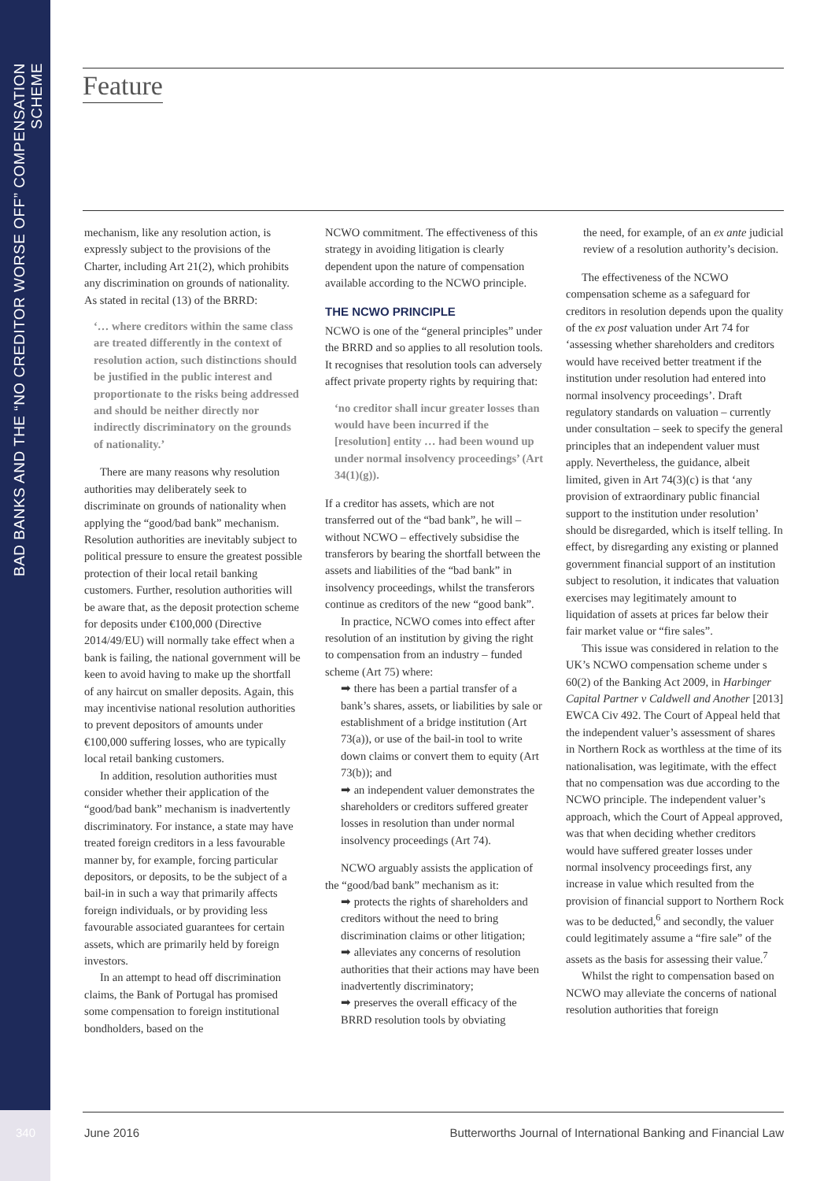BAD BANKS AND THE “NO CREDITOR WORSE OFF” COMPENSATION SCHEME
Feature
mechanism, like any resolution action, is expressly subject to the provisions of the Charter, including Art 21(2), which prohibits any discrimination on grounds of nationality. As stated in recital (13) of the BRRD:
‘… where creditors within the same class are treated differently in the context of resolution action, such distinctions should be justified in the public interest and proportionate to the risks being addressed and should be neither directly nor indirectly discriminatory on the grounds of nationality.’
There are many reasons why resolution authorities may deliberately seek to discriminate on grounds of nationality when applying the “good/bad bank” mechanism. Resolution authorities are inevitably subject to political pressure to ensure the greatest possible protection of their local retail banking customers. Further, resolution authorities will be aware that, as the deposit protection scheme for deposits under €100,000 (Directive 2014/49/EU) will normally take effect when a bank is failing, the national government will be keen to avoid having to make up the shortfall of any haircut on smaller deposits. Again, this may incentivise national resolution authorities to prevent depositors of amounts under €100,000 suffering losses, who are typically local retail banking customers.
In addition, resolution authorities must consider whether their application of the “good/bad bank” mechanism is inadvertently discriminatory. For instance, a state may have treated foreign creditors in a less favourable manner by, for example, forcing particular depositors, or deposits, to be the subject of a bail-in in such a way that primarily affects foreign individuals, or by providing less favourable associated guarantees for certain assets, which are primarily held by foreign investors.
In an attempt to head off discrimination claims, the Bank of Portugal has promised some compensation to foreign institutional bondholders, based on the
NCWO commitment. The effectiveness of this strategy in avoiding litigation is clearly dependent upon the nature of compensation available according to the NCWO principle.
THE NCWO PRINCIPLE
NCWO is one of the “general principles” under the BRRD and so applies to all resolution tools. It recognises that resolution tools can adversely affect private property rights by requiring that:
‘no creditor shall incur greater losses than would have been incurred if the [resolution] entity … had been wound up under normal insolvency proceedings’ (Art 34(1)(g)).
If a creditor has assets, which are not transferred out of the “bad bank”, he will – without NCWO – effectively subsidise the transferors by bearing the shortfall between the assets and liabilities of the “bad bank” in insolvency proceedings, whilst the transferors continue as creditors of the new “good bank”.
In practice, NCWO comes into effect after resolution of an institution by giving the right to compensation from an industry – funded scheme (Art 75) where:
➡ there has been a partial transfer of a bank’s shares, assets, or liabilities by sale or establishment of a bridge institution (Art 73(a)), or use of the bail-in tool to write down claims or convert them to equity (Art 73(b)); and
➡ an independent valuer demonstrates the shareholders or creditors suffered greater losses in resolution than under normal insolvency proceedings (Art 74).
NCWO arguably assists the application of the “good/bad bank” mechanism as it:
➡ protects the rights of shareholders and creditors without the need to bring discrimination claims or other litigation;
➡ alleviates any concerns of resolution authorities that their actions may have been inadvertently discriminatory;
➡ preserves the overall efficacy of the BRRD resolution tools by obviating
the need, for example, of an ex ante judicial review of a resolution authority’s decision.
The effectiveness of the NCWO compensation scheme as a safeguard for creditors in resolution depends upon the quality of the ex post valuation under Art 74 for ‘assessing whether shareholders and creditors would have received better treatment if the institution under resolution had entered into normal insolvency proceedings’. Draft regulatory standards on valuation – currently under consultation – seek to specify the general principles that an independent valuer must apply. Nevertheless, the guidance, albeit limited, given in Art 74(3)(c) is that ‘any provision of extraordinary public financial support to the institution under resolution’ should be disregarded, which is itself telling. In effect, by disregarding any existing or planned government financial support of an institution subject to resolution, it indicates that valuation exercises may legitimately amount to liquidation of assets at prices far below their fair market value or “fire sales”.
This issue was considered in relation to the UK’s NCWO compensation scheme under s 60(2) of the Banking Act 2009, in Harbinger Capital Partner v Caldwell and Another [2013] EWCA Civ 492. The Court of Appeal held that the independent valuer’s assessment of shares in Northern Rock as worthless at the time of its nationalisation, was legitimate, with the effect that no compensation was due according to the NCWO principle. The independent valuer’s approach, which the Court of Appeal approved, was that when deciding whether creditors would have suffered greater losses under normal insolvency proceedings first, any increase in value which resulted from the provision of financial support to Northern Rock was to be deducted,<sup>6</sup> and secondly, the valuer could legitimately assume a “fire sale” of the assets as the basis for assessing their value.<sup>7</sup>
Whilst the right to compensation based on NCWO may alleviate the concerns of national resolution authorities that foreign
340 June 2016
Butterworths Journal of International Banking and Financial Law